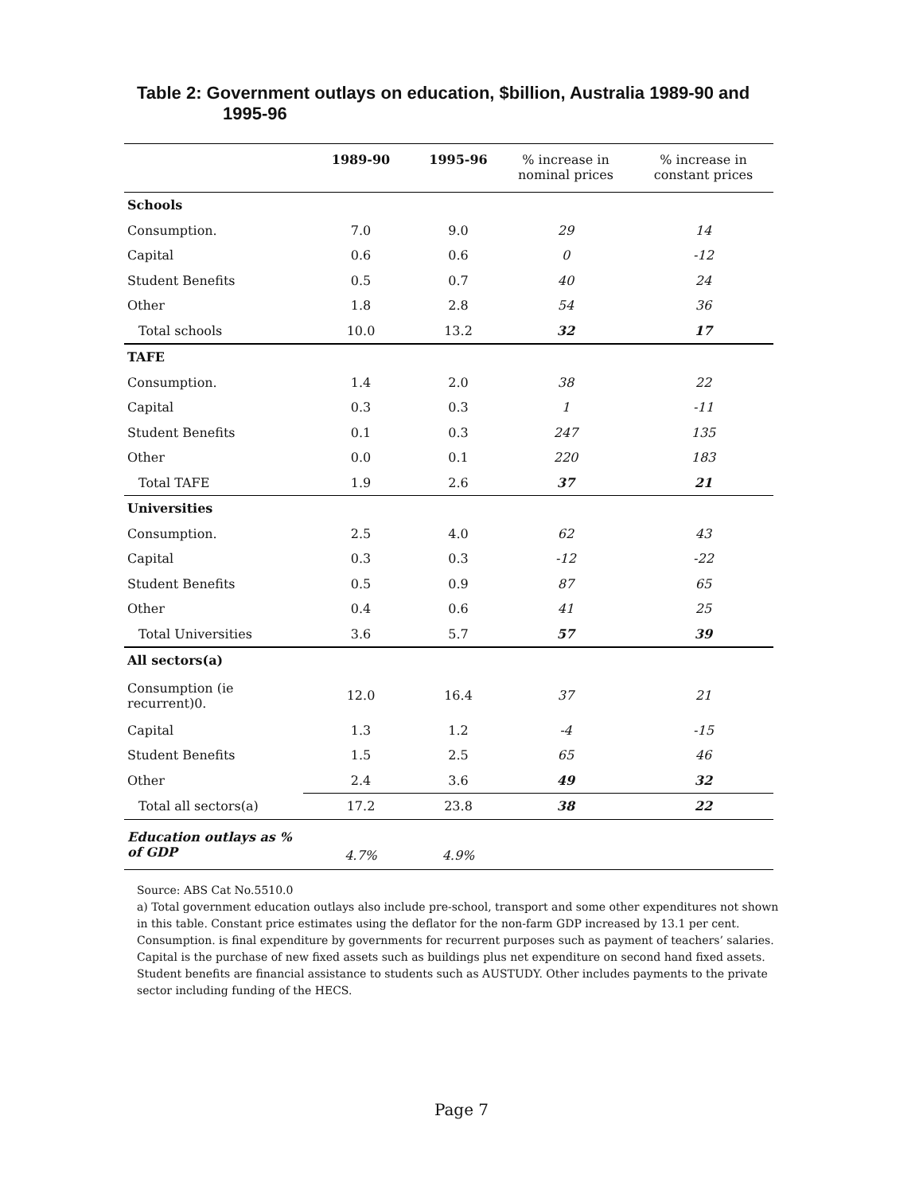Table 2: Government outlays on education, $billion, Australia 1989-90 and
1995-96
| | 1989-90 | 1995-96 | % increase in nominal prices | % increase in constant prices |
| --- | --- | --- | --- | --- |
| Schools | | | | |
| Consumption. | 7.0 | 9.0 | 29 | 14 |
| Capital | 0.6 | 0.6 | 0 | -12 |
| Student Benefits | 0.5 | 0.7 | 40 | 24 |
| Other | 1.8 | 2.8 | 54 | 36 |
| Total schools | 10.0 | 13.2 | 32 | 17 |
| TAFE | | | | |
| Consumption. | 1.4 | 2.0 | 38 | 22 |
| Capital | 0.3 | 0.3 | 1 | -11 |
| Student Benefits | 0.1 | 0.3 | 247 | 135 |
| Other | 0.0 | 0.1 | 220 | 183 |
| Total TAFE | 1.9 | 2.6 | 37 | 21 |
| Universities | | | | |
| Consumption. | 2.5 | 4.0 | 62 | 43 |
| Capital | 0.3 | 0.3 | -12 | -22 |
| Student Benefits | 0.5 | 0.9 | 87 | 65 |
| Other | 0.4 | 0.6 | 41 | 25 |
| Total Universities | 3.6 | 5.7 | 57 | 39 |
| All sectors(a) | | | | |
| Consumption (ie recurrent)0. | 12.0 | 16.4 | 37 | 21 |
| Capital | 1.3 | 1.2 | -4 | -15 |
| Student Benefits | 1.5 | 2.5 | 65 | 46 |
| Other | 2.4 | 3.6 | 49 | 32 |
| Total all sectors(a) | 17.2 | 23.8 | 38 | 22 |
| Education outlays as % of GDP | 4.7% | 4.9% | | |
Source: ABS Cat No.5510.0
a) Total government education outlays also include pre-school, transport and some other expenditures not shown in this table. Constant price estimates using the deflator for the non-farm GDP increased by 13.1 per cent. Consumption. is final expenditure by governments for recurrent purposes such as payment of teachers’ salaries. Capital is the purchase of new fixed assets such as buildings plus net expenditure on second hand fixed assets. Student benefits are financial assistance to students such as AUSTUDY. Other includes payments to the private sector including funding of the HECS.
Page 7